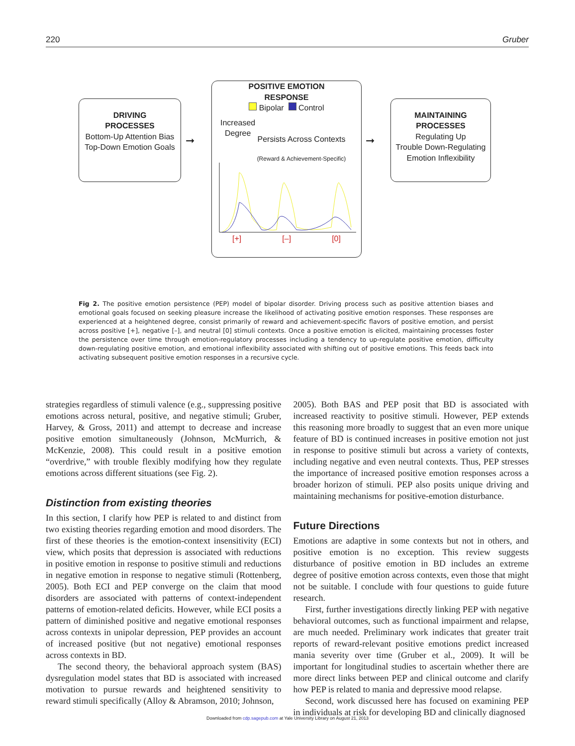220 Gruber
DRIVING
PROCESSES
Bottom-Up Attention Bias
Top-Down Emotion Goals
➞
POSITIVE EMOTION
RESPONSE
Bipolar Control
Increased
Degree
Persists Across Contexts
(Reward & Achievement-Specific)
[+] [–] [0]
➞
MAINTAINING
PROCESSES
Regulating Up
Trouble Down-Regulating
Emotion Inflexibility
Fig 2. The positive emotion persistence (PEP) model of bipolar disorder. Driving process such as positive attention biases and emotional goals focused on seeking pleasure increase the likelihood of activating positive emotion responses. These responses are experienced at a heightened degree, consist primarily of reward and achievement-specific flavors of positive emotion, and persist across positive [+], negative [–], and neutral [0] stimuli contexts. Once a positive emotion is elicited, maintaining processes foster the persistence over time through emotion-regulatory processes including a tendency to up-regulate positive emotion, difficulty down-regulating positive emotion, and emotional inflexibility associated with shifting out of positive emotions. This feeds back into activating subsequent positive emotion responses in a recursive cycle.
strategies regardless of stimuli valence (e.g., suppressing positive emotions across netural, positive, and negative stimuli; Gruber, Harvey, & Gross, 2011) and attempt to decrease and increase positive emotion simultaneously (Johnson, McMurrich, & McKenzie, 2008). This could result in a positive emotion “overdrive,” with trouble flexibly modifying how they regulate emotions across different situations (see Fig. 2).
Distinction from existing theories
In this section, I clarify how PEP is related to and distinct from two existing theories regarding emotion and mood disorders. The first of these theories is the emotion-context insensitivity (ECI) view, which posits that depression is associated with reductions in positive emotion in response to positive stimuli and reductions in negative emotion in response to negative stimuli (Rottenberg, 2005). Both ECI and PEP converge on the claim that mood disorders are associated with patterns of context-independent patterns of emotion-related deficits. However, while ECI posits a pattern of diminished positive and negative emotional responses across contexts in unipolar depression, PEP provides an account of increased positive (but not negative) emotional responses across contexts in BD.
The second theory, the behavioral approach system (BAS) dysregulation model states that BD is associated with increased motivation to pursue rewards and heightened sensitivity to reward stimuli specifically (Alloy & Abramson, 2010; Johnson,
2005). Both BAS and PEP posit that BD is associated with increased reactivity to positive stimuli. However, PEP extends this reasoning more broadly to suggest that an even more unique feature of BD is continued increases in positive emotion not just in response to positive stimuli but across a variety of contexts, including negative and even neutral contexts. Thus, PEP stresses the importance of increased positive emotion responses across a broader horizon of stimuli. PEP also posits unique driving and maintaining mechanisms for positive-emotion disturbance.
Future Directions
Emotions are adaptive in some contexts but not in others, and positive emotion is no exception. This review suggests disturbance of positive emotion in BD includes an extreme degree of positive emotion across contexts, even those that might not be suitable. I conclude with four questions to guide future research.
First, further investigations directly linking PEP with negative behavioral outcomes, such as functional impairment and relapse, are much needed. Preliminary work indicates that greater trait reports of reward-relevant positive emotions predict increased mania severity over time (Gruber et al., 2009). It will be important for longitudinal studies to ascertain whether there are more direct links between PEP and clinical outcome and clarify how PEP is related to mania and depressive mood relapse.
Second, work discussed here has focused on examining PEP in individuals at risk for developing BD and clinically diagnosed
Downloaded from cdp.sagepub.com at Yale University Library on August 21, 2013